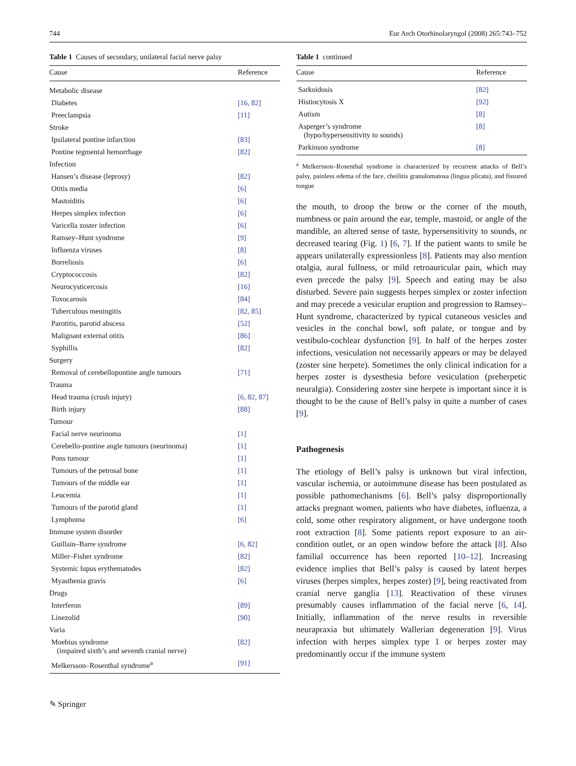744 Eur Arch Otorhinolaryngol (2008) 265:743–752
Table 1 Causes of secondary, unilateral facial nerve palsy
| Cause | Reference |
| --- | --- |
| Metabolic disease | |
| Diabetes | [16, 82] |
| Preeclampsia | [11] |
| Stroke | |
| Ipsilateral pontine infarction | [83] |
| Pontine tegmental hemorrhage | [82] |
| Infection | |
| Hansen’s disease (leprosy) | [82] |
| Otitis media | [6] |
| Mastoiditis | [6] |
| Herpes simplex infection | [6] |
| Varicella zoster infection | [6] |
| Ramsey–Hunt syndrome | [9] |
| Influenza viruses | [8] |
| Borreliosis | [6] |
| Cryptococcosis | [82] |
| Neurocysticercosis | [16] |
| Toxocarosis | [84] |
| Tuberculous meningitis | [82, 85] |
| Parotitis, parotid abscess | [52] |
| Malignant external otitis | [86] |
| Syphillis | [82] |
| Surgery | |
| Removal of cerebellopontine angle tumours | [71] |
| Trauma | |
| Head trauma (crush injury) | [6, 82, 87] |
| Birth injury | [88] |
| Tumour | |
| Facial nerve neurinoma | [1] |
| Cerebello-pontine angle tumours (neurinoma) | [1] |
| Pons tumour | [1] |
| Tumours of the petrosal bone | [1] |
| Tumours of the middle ear | [1] |
| Leucemia | [1] |
| Tumours of the parotid gland | [1] |
| Lymphoma | [6] |
| Immune system disorder | |
| Guillain–Barre syndrome | [6, 82] |
| Miller–Fisher syndrome | [82] |
| Systemic lupus erythematodes | [82] |
| Myasthenia gravis | [6] |
| Drugs | |
| Interferon | [89] |
| Linezolid | [90] |
| Varia | |
| Moebius syndrome (impaired sixth’s and seventh cranial nerve) | [82] |
| Melkersson–Rosenthal syndrome<sup>a</sup> | [91] |
✎ Springer
Table 1 continued
| Cause | Reference |
| --- | --- |
| Sarkoidosis | [82] |
| Histiocytosis X | [92] |
| Autism | [8] |
| Asperger’s syndrome (hypo/hypersensitivity to sounds) | [8] |
| Parkinson syndrome | [8] |
<sup>a</sup> Melkersson–Rosenthal syndrome is characterized by recurrent attacks of Bell’s palsy, painless edema of the face, cheilitis granulomatosa (lingua plicata), and fissured tongue
the mouth, to droop the brow or the corner of the mouth, numbness or pain around the ear, temple, mastoid, or angle of the mandible, an altered sense of taste, hypersensitivity to sounds, or decreased tearing (Fig. 1) [6, 7]. If the patient wants to smile he appears unilaterally expressionless [8]. Patients may also mention otalgia, aural fullness, or mild retroauricular pain, which may even precede the palsy [9]. Speech and eating may be also disturbed. Severe pain suggests herpes simplex or zoster infection and may precede a vesicular eruption and progression to Ramsey–Hunt syndrome, characterized by typical cutaneous vesicles and vesicles in the conchal bowl, soft palate, or tongue and by vestibulo-cochlear dysfunction [9]. In half of the herpes zoster infections, vesiculation not necessarily appears or may be delayed (zoster sine herpete). Sometimes the only clinical indication for a herpes zoster is dysesthesia before vesiculation (preherpetic neuralgia). Considering zoster sine herpete is important since it is thought to be the cause of Bell’s palsy in quite a number of cases [9].
Pathogenesis
The etiology of Bell’s palsy is unknown but viral infection, vascular ischemia, or autoimmune disease has been postulated as possible pathomechanisms [6]. Bell’s palsy disproportionally attacks pregnant women, patients who have diabetes, influenza, a cold, some other respiratory alignment, or have undergone tooth root extraction [8]. Some patients report exposure to an air-condition outlet, or an open window before the attack [8]. Also familial occurrence has been reported [10–12]. Increasing evidence implies that Bell’s palsy is caused by latent herpes viruses (herpes simplex, herpes zoster) [9], being reactivated from cranial nerve ganglia [13]. Reactivation of these viruses presumably causes inflammation of the facial nerve [6, 14]. Initially, inflammation of the nerve results in reversible neurapraxia but ultimately Wallerian degeneration [9]. Virus infection with herpes simplex type 1 or herpes zoster may predominantly occur if the immune system